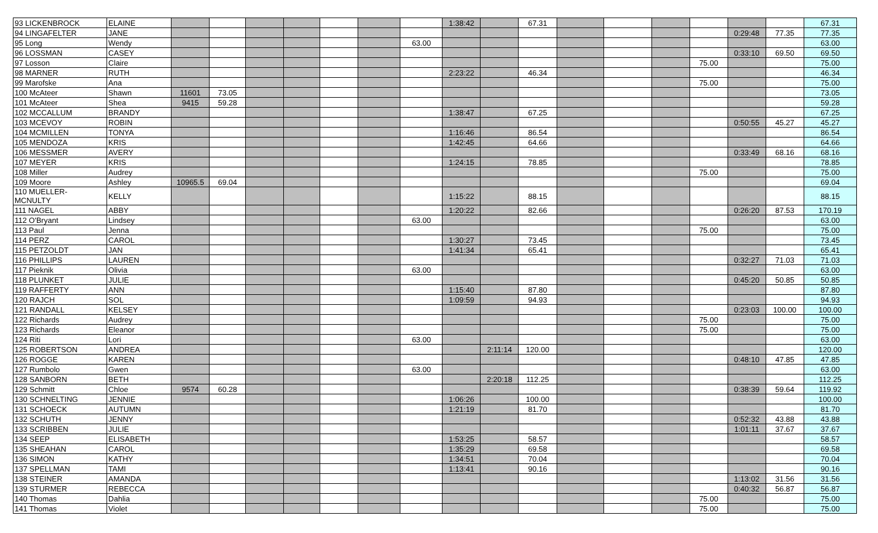| 93 LICKENBROCK | ELAINE | | | | | | | | 1:38:42 | | 67.31 | | | | | | | 67.31 |
| 94 LINGAFELTER | JANE | | | | | | | | | | | | | | | 0:29:48 | 77.35 | 77.35 |
| 95 Long | Wendy | | | | | | | 63.00 | | | | | | | | | | 63.00 |
| 96 LOSSMAN | CASEY | | | | | | | | | | | | | | | 0:33:10 | 69.50 | 69.50 |
| 97 Losson | Claire | | | | | | | | | | | | | | 75.00 | | | 75.00 |
| 98 MARNER | RUTH | | | | | | | | 2:23:22 | | 46.34 | | | | | | | 46.34 |
| 99 Marofske | Ana | | | | | | | | | | | | | | 75.00 | | | 75.00 |
| 100 McAteer | Shawn | 11601 | 73.05 | | | | | | | | | | | | | | | 73.05 |
| 101 McAteer | Shea | 9415 | 59.28 | | | | | | | | | | | | | | | 59.28 |
| 102 MCCALLUM | BRANDY | | | | | | | | 1:38:47 | | 67.25 | | | | | | | 67.25 |
| 103 MCEVOY | ROBIN | | | | | | | | | | | | | | | 0:50:55 | 45.27 | 45.27 |
| 104 MCMILLEN | TONYA | | | | | | | | 1:16:46 | | 86.54 | | | | | | | 86.54 |
| 105 MENDOZA | KRIS | | | | | | | | 1:42:45 | | 64.66 | | | | | | | 64.66 |
| 106 MESSMER | AVERY | | | | | | | | | | | | | | | 0:33:49 | 68.16 | 68.16 |
| 107 MEYER | KRIS | | | | | | | | 1:24:15 | | 78.85 | | | | | | | 78.85 |
| 108 Miller | Audrey | | | | | | | | | | | | | | 75.00 | | | 75.00 |
| 109 Moore | Ashley | 10965.5 | 69.04 | | | | | | | | | | | | | | | 69.04 |
| 110 MUELLER- MCNULTY | KELLY | | | | | | | | 1:15:22 | | 88.15 | | | | | | | 88.15 |
| 111 NAGEL | ABBY | | | | | | | | 1:20:22 | | 82.66 | | | | | 0:26:20 | 87.53 | 170.19 |
| 112 O'Bryant | Lindsey | | | | | | | 63.00 | | | | | | | | | | 63.00 |
| 113 Paul | Jenna | | | | | | | | | | | | | | 75.00 | | | 75.00 |
| 114 PERZ | CAROL | | | | | | | | 1:30:27 | | 73.45 | | | | | | | 73.45 |
| 115 PETZOLDT | JAN | | | | | | | | 1:41:34 | | 65.41 | | | | | | | 65.41 |
| 116 PHILLIPS | LAUREN | | | | | | | | | | | | | | | 0:32:27 | 71.03 | 71.03 |
| 117 Pieknik | Olivia | | | | | | | 63.00 | | | | | | | | | | 63.00 |
| 118 PLUNKET | JULIE | | | | | | | | | | | | | | | 0:45:20 | 50.85 | 50.85 |
| 119 RAFFERTY | ANN | | | | | | | | 1:15:40 | | 87.80 | | | | | | | 87.80 |
| 120 RAJCH | SOL | | | | | | | | 1:09:59 | | 94.93 | | | | | | | 94.93 |
| 121 RANDALL | KELSEY | | | | | | | | | | | | | | | 0:23:03 | 100.00 | 100.00 |
| 122 Richards | Audrey | | | | | | | | | | | | | | 75.00 | | | 75.00 |
| 123 Richards | Eleanor | | | | | | | | | | | | | | 75.00 | | | 75.00 |
| 124 Riti | Lori | | | | | | | 63.00 | | | | | | | | | | 63.00 |
| 125 ROBERTSON | ANDREA | | | | | | | | | 2:11:14 | 120.00 | | | | | | | 120.00 |
| 126 ROGGE | KAREN | | | | | | | | | | | | | | | 0:48:10 | 47.85 | 47.85 |
| 127 Rumbolo | Gwen | | | | | | | 63.00 | | | | | | | | | | 63.00 |
| 128 SANBORN | BETH | | | | | | | | | 2:20:18 | 112.25 | | | | | | | 112.25 |
| 129 Schmitt | Chloe | 9574 | 60.28 | | | | | | | | | | | | | 0:38:39 | 59.64 | 119.92 |
| 130 SCHNELTING | JENNIE | | | | | | | | 1:06:26 | | 100.00 | | | | | | | 100.00 |
| 131 SCHOECK | AUTUMN | | | | | | | | 1:21:19 | | 81.70 | | | | | | | 81.70 |
| 132 SCHUTH | JENNY | | | | | | | | | | | | | | | 0:52:32 | 43.88 | 43.88 |
| 133 SCRIBBEN | JULIE | | | | | | | | | | | | | | | 1:01:11 | 37.67 | 37.67 |
| 134 SEEP | ELISABETH | | | | | | | | 1:53:25 | | 58.57 | | | | | | | 58.57 |
| 135 SHEAHAN | CAROL | | | | | | | | 1:35:29 | | 69.58 | | | | | | | 69.58 |
| 136 SIMON | KATHY | | | | | | | | 1:34:51 | | 70.04 | | | | | | | 70.04 |
| 137 SPELLMAN | TAMI | | | | | | | | 1:13:41 | | 90.16 | | | | | | | 90.16 |
| 138 STEINER | AMANDA | | | | | | | | | | | | | | | 1:13:02 | 31.56 | 31.56 |
| 139 STURMER | REBECCA | | | | | | | | | | | | | | | 0:40:32 | 56.87 | 56.87 |
| 140 Thomas | Dahlia | | | | | | | | | | | | | | 75.00 | | | 75.00 |
| 141 Thomas | Violet | | | | | | | | | | | | | | 75.00 | | | 75.00 |